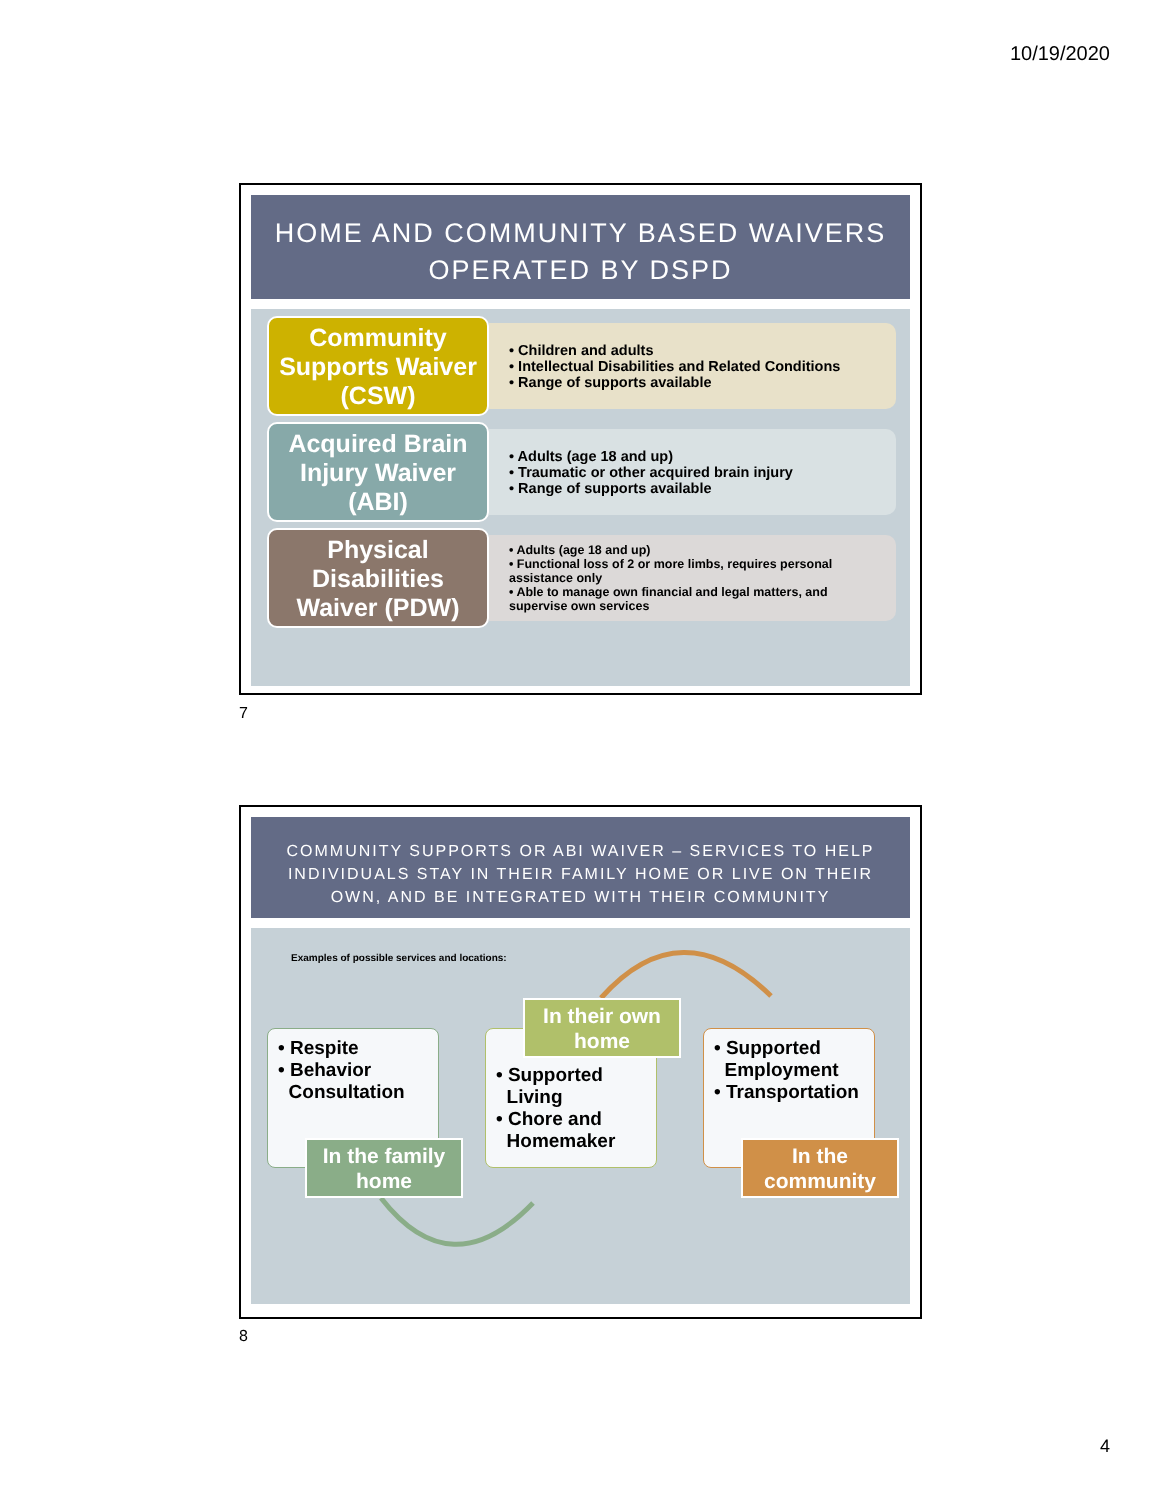10/19/2020
HOME AND COMMUNITY BASED WAIVERS
OPERATED BY DSPD
Community Supports Waiver (CSW)
• Children and adults
• Intellectual Disabilities and Related Conditions
• Range of supports available
Acquired Brain Injury Waiver (ABI)
• Adults (age 18 and up)
• Traumatic or other acquired brain injury
• Range of supports available
Physical Disabilities Waiver (PDW)
• Adults (age 18 and up)
• Functional loss of 2 or more limbs, requires personal assistance only
• Able to manage own financial and legal matters, and supervise own services
7
COMMUNITY SUPPORTS OR ABI WAIVER – SERVICES TO HELP INDIVIDUALS STAY IN THEIR FAMILY HOME OR LIVE ON THEIR OWN, AND BE INTEGRATED WITH THEIR COMMUNITY
Examples of possible services and locations:
• Respite
• Behavior
Consultation
In the family home
• Supported
Living
• Chore and
Homemaker
In their own home
• Supported
Employment
• Transportation
In the community
8
4